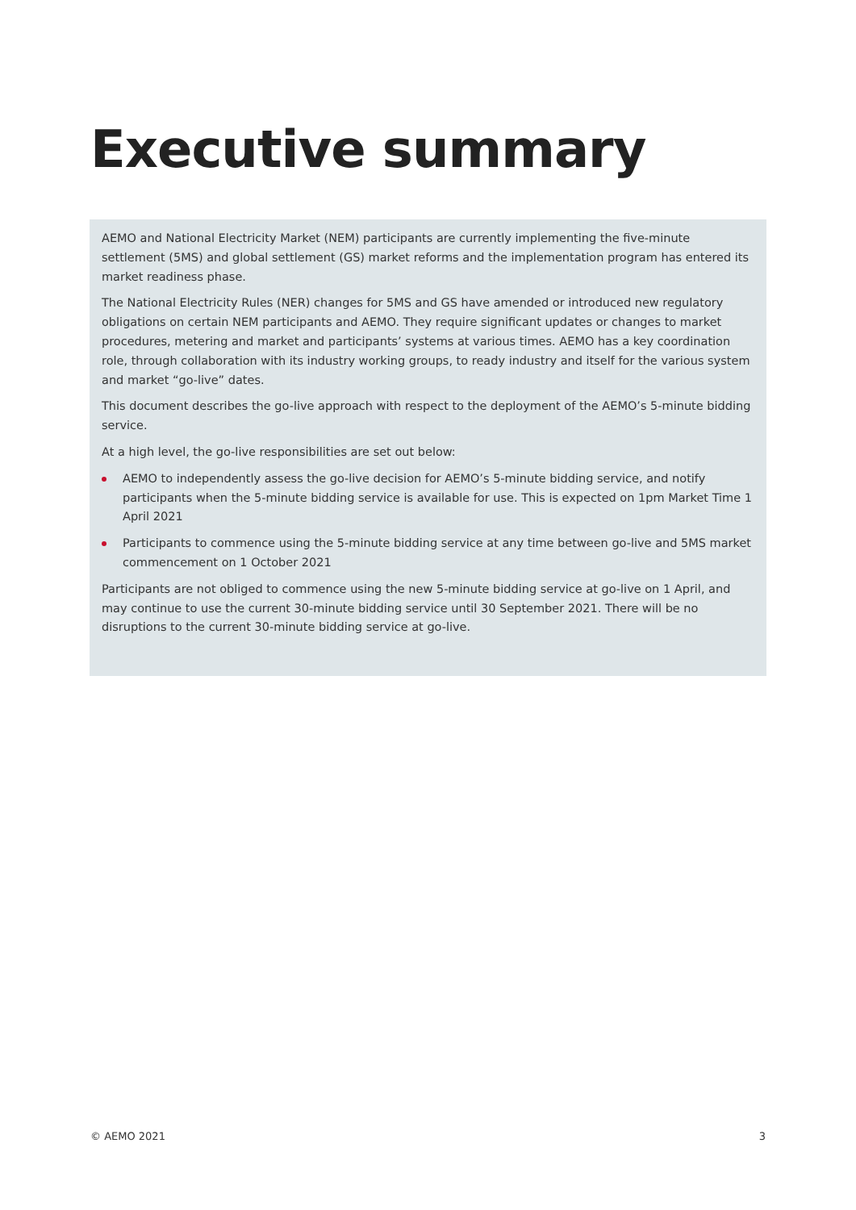Executive summary
AEMO and National Electricity Market (NEM) participants are currently implementing the five-minute settlement (5MS) and global settlement (GS) market reforms and the implementation program has entered its market readiness phase.
The National Electricity Rules (NER) changes for 5MS and GS have amended or introduced new regulatory obligations on certain NEM participants and AEMO. They require significant updates or changes to market procedures, metering and market and participants’ systems at various times. AEMO has a key coordination role, through collaboration with its industry working groups, to ready industry and itself for the various system and market “go-live” dates.
This document describes the go-live approach with respect to the deployment of the AEMO’s 5-minute bidding service.
At a high level, the go-live responsibilities are set out below:
AEMO to independently assess the go-live decision for AEMO’s 5-minute bidding service, and notify participants when the 5-minute bidding service is available for use. This is expected on 1pm Market Time 1 April 2021
Participants to commence using the 5-minute bidding service at any time between go-live and 5MS market commencement on 1 October 2021
Participants are not obliged to commence using the new 5-minute bidding service at go-live on 1 April, and may continue to use the current 30-minute bidding service until 30 September 2021. There will be no disruptions to the current 30-minute bidding service at go-live.
© AEMO 2021 3